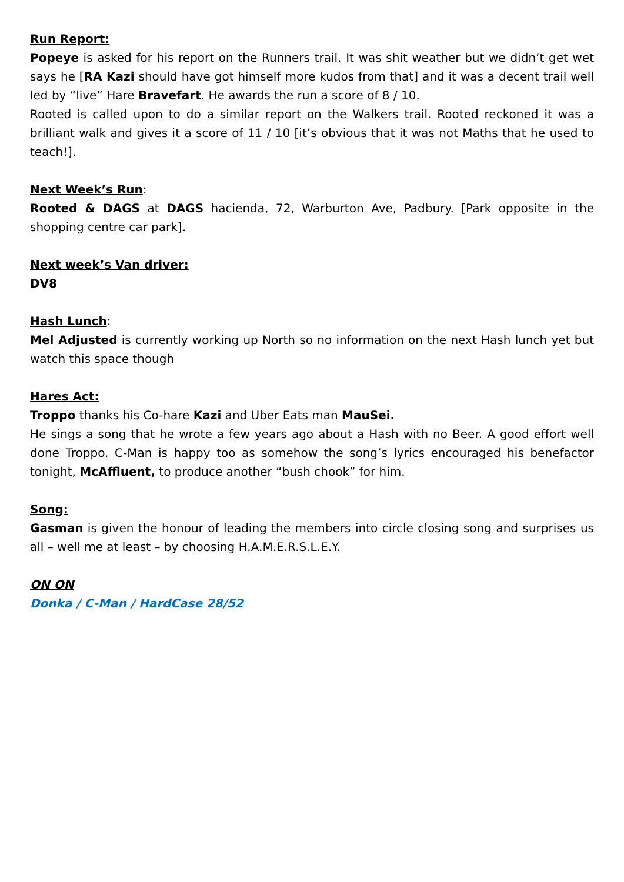Run Report:
Popeye is asked for his report on the Runners trail. It was shit weather but we didn’t get wet says he [RA Kazi should have got himself more kudos from that] and it was a decent trail well led by “live” Hare Bravefart. He awards the run a score of 8 / 10.
Rooted is called upon to do a similar report on the Walkers trail. Rooted reckoned it was a brilliant walk and gives it a score of 11 / 10 [it’s obvious that it was not Maths that he used to teach!].
Next Week’s Run:
Rooted & DAGS at DAGS hacienda, 72, Warburton Ave, Padbury. [Park opposite in the shopping centre car park].
Next week’s Van driver:
DV8
Hash Lunch:
Mel Adjusted is currently working up North so no information on the next Hash lunch yet but watch this space though
Hares Act:
Troppo thanks his Co-hare Kazi and Uber Eats man MauSei.
He sings a song that he wrote a few years ago about a Hash with no Beer. A good effort well done Troppo. C-Man is happy too as somehow the song’s lyrics encouraged his benefactor tonight, McAffluent, to produce another “bush chook” for him.
Song:
Gasman is given the honour of leading the members into circle closing song and surprises us all – well me at least – by choosing H.A.M.E.R.S.L.E.Y.
ON ON
Donka / C-Man / HardCase 28/52